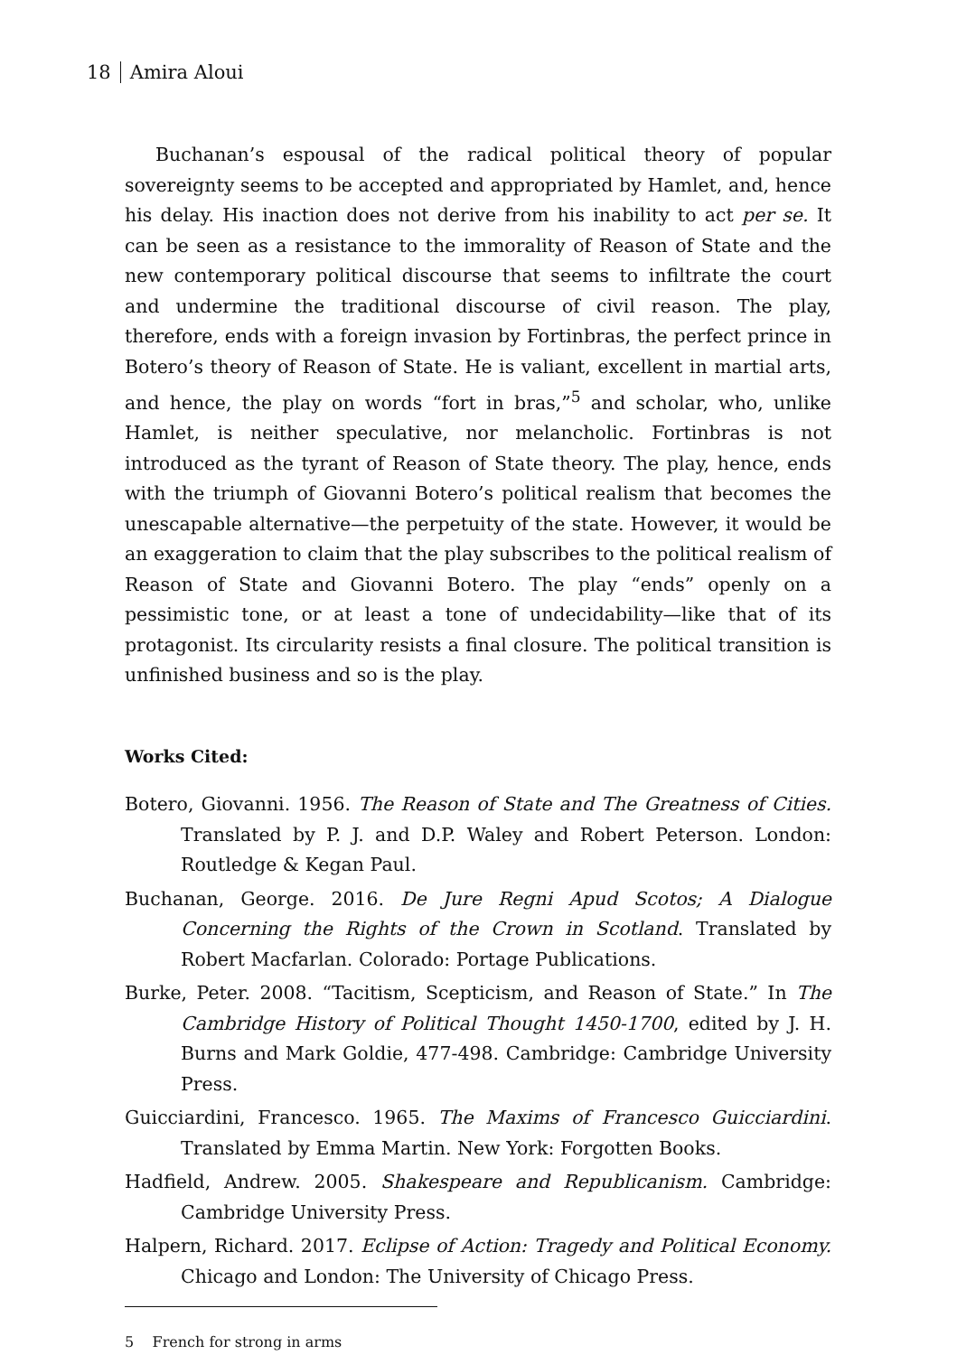18 Amira Aloui
Buchanan’s espousal of the radical political theory of popular sovereignty seems to be accepted and appropriated by Hamlet, and, hence his delay. His inaction does not derive from his inability to act per se. It can be seen as a resistance to the immorality of Reason of State and the new contemporary political discourse that seems to infiltrate the court and undermine the traditional discourse of civil reason. The play, therefore, ends with a foreign invasion by Fortinbras, the perfect prince in Botero’s theory of Reason of State. He is valiant, excellent in martial arts, and hence, the play on words “fort in bras,”<sup>5</sup> and scholar, who, unlike Hamlet, is neither speculative, nor melancholic. Fortinbras is not introduced as the tyrant of Reason of State theory. The play, hence, ends with the triumph of Giovanni Botero’s political realism that becomes the unescapable alternative—the perpetuity of the state. However, it would be an exaggeration to claim that the play subscribes to the political realism of Reason of State and Giovanni Botero. The play “ends” openly on a pessimistic tone, or at least a tone of undecidability—like that of its protagonist. Its circularity resists a final closure. The political transition is unfinished business and so is the play.
Works Cited:
Botero, Giovanni. 1956. The Reason of State and The Greatness of Cities. Translated by P. J. and D.P. Waley and Robert Peterson. London: Routledge & Kegan Paul.
Buchanan, George. 2016. De Jure Regni Apud Scotos; A Dialogue Concerning the Rights of the Crown in Scotland. Translated by Robert Macfarlan. Colorado: Portage Publications.
Burke, Peter. 2008. “Tacitism, Scepticism, and Reason of State.” In The Cambridge History of Political Thought 1450-1700, edited by J. H. Burns and Mark Goldie, 477-498. Cambridge: Cambridge University Press.
Guicciardini, Francesco. 1965. The Maxims of Francesco Guicciardini. Translated by Emma Martin. New York: Forgotten Books.
Hadfield, Andrew. 2005. Shakespeare and Republicanism. Cambridge: Cambridge University Press.
Halpern, Richard. 2017. Eclipse of Action: Tragedy and Political Economy. Chicago and London: The University of Chicago Press.
5 French for strong in arms